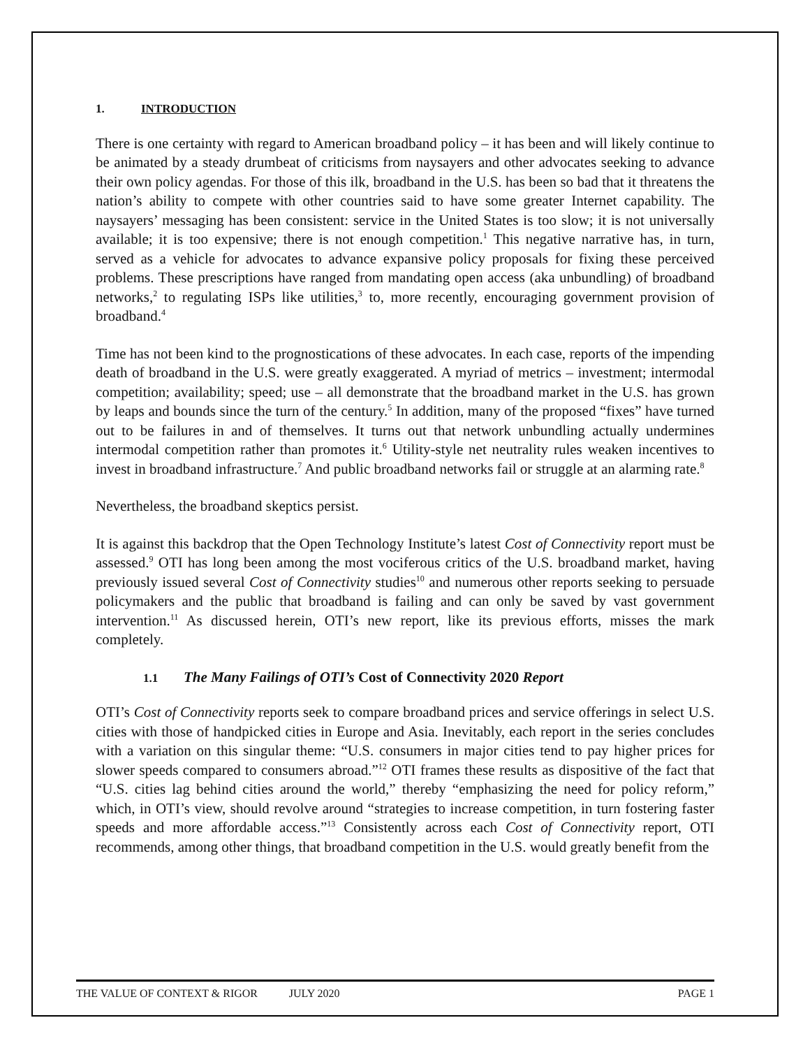1. INTRODUCTION
There is one certainty with regard to American broadband policy – it has been and will likely continue to be animated by a steady drumbeat of criticisms from naysayers and other advocates seeking to advance their own policy agendas. For those of this ilk, broadband in the U.S. has been so bad that it threatens the nation’s ability to compete with other countries said to have some greater Internet capability. The naysayers’ messaging has been consistent: service in the United States is too slow; it is not universally available; it is too expensive; there is not enough competition.<sup>1</sup> This negative narrative has, in turn, served as a vehicle for advocates to advance expansive policy proposals for fixing these perceived problems. These prescriptions have ranged from mandating open access (aka unbundling) of broadband networks,<sup>2</sup> to regulating ISPs like utilities,<sup>3</sup> to, more recently, encouraging government provision of broadband.<sup>4</sup>
Time has not been kind to the prognostications of these advocates. In each case, reports of the impending death of broadband in the U.S. were greatly exaggerated. A myriad of metrics – investment; intermodal competition; availability; speed; use – all demonstrate that the broadband market in the U.S. has grown by leaps and bounds since the turn of the century.<sup>5</sup> In addition, many of the proposed “fixes” have turned out to be failures in and of themselves. It turns out that network unbundling actually undermines intermodal competition rather than promotes it.<sup>6</sup> Utility-style net neutrality rules weaken incentives to invest in broadband infrastructure.<sup>7</sup> And public broadband networks fail or struggle at an alarming rate.<sup>8</sup>
Nevertheless, the broadband skeptics persist.
It is against this backdrop that the Open Technology Institute’s latest Cost of Connectivity report must be assessed.<sup>9</sup> OTI has long been among the most vociferous critics of the U.S. broadband market, having previously issued several Cost of Connectivity studies<sup>10</sup> and numerous other reports seeking to persuade policymakers and the public that broadband is failing and can only be saved by vast government intervention.<sup>11</sup> As discussed herein, OTI’s new report, like its previous efforts, misses the mark completely.
1.1 The Many Failings of OTI’s Cost of Connectivity 2020 Report
OTI’s Cost of Connectivity reports seek to compare broadband prices and service offerings in select U.S. cities with those of handpicked cities in Europe and Asia. Inevitably, each report in the series concludes with a variation on this singular theme: “U.S. consumers in major cities tend to pay higher prices for slower speeds compared to consumers abroad.”<sup>12</sup> OTI frames these results as dispositive of the fact that “U.S. cities lag behind cities around the world,” thereby “emphasizing the need for policy reform,” which, in OTI’s view, should revolve around “strategies to increase competition, in turn fostering faster speeds and more affordable access.”<sup>13</sup> Consistently across each Cost of Connectivity report, OTI recommends, among other things, that broadband competition in the U.S. would greatly benefit from the
THE VALUE OF CONTEXT & RIGOR JULY 2020 PAGE 1